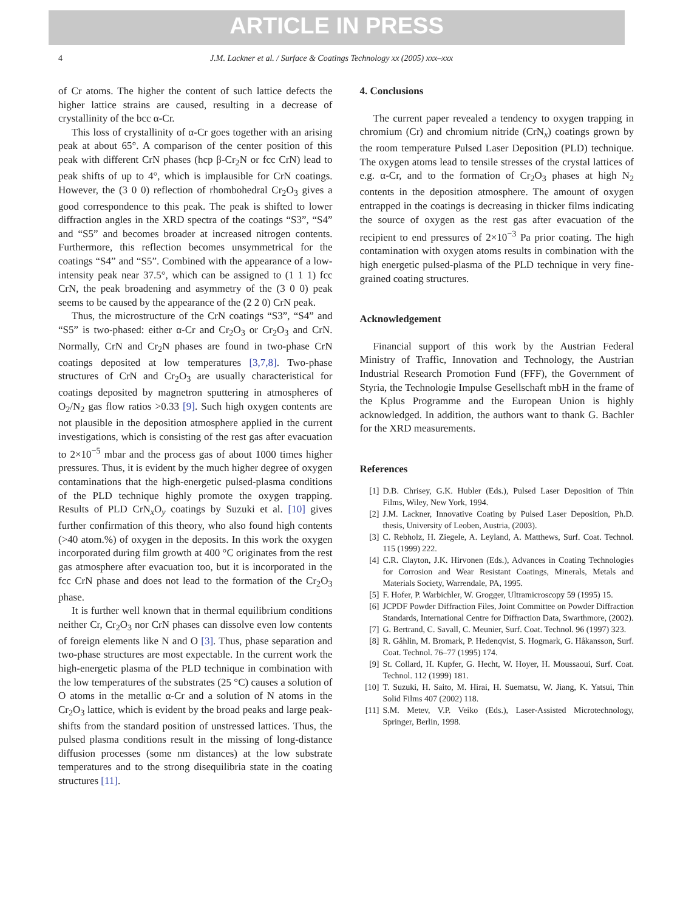ARTICLE IN PRESS
4 J.M. Lackner et al. / Surface & Coatings Technology xx (2005) xxx–xxx
of Cr atoms. The higher the content of such lattice defects the higher lattice strains are caused, resulting in a decrease of crystallinity of the bcc α-Cr.
This loss of crystallinity of α-Cr goes together with an arising peak at about 65°. A comparison of the center position of this peak with different CrN phases (hcp β-Cr<sub>2</sub>N or fcc CrN) lead to peak shifts of up to 4°, which is implausible for CrN coatings. However, the (3 0 0) reflection of rhombohedral Cr<sub>2</sub>O<sub>3</sub> gives a good correspondence to this peak. The peak is shifted to lower diffraction angles in the XRD spectra of the coatings “S3”, “S4” and “S5” and becomes broader at increased nitrogen contents. Furthermore, this reflection becomes unsymmetrical for the coatings “S4” and “S5”. Combined with the appearance of a low-intensity peak near 37.5°, which can be assigned to (1 1 1) fcc CrN, the peak broadening and asymmetry of the (3 0 0) peak seems to be caused by the appearance of the (2 2 0) CrN peak.
Thus, the microstructure of the CrN coatings “S3”, “S4” and “S5” is two-phased: either α-Cr and Cr<sub>2</sub>O<sub>3</sub> or Cr<sub>2</sub>O<sub>3</sub> and CrN. Normally, CrN and Cr<sub>2</sub>N phases are found in two-phase CrN coatings deposited at low temperatures [3,7,8]. Two-phase structures of CrN and Cr<sub>2</sub>O<sub>3</sub> are usually characteristical for coatings deposited by magnetron sputtering in atmospheres of O<sub>2</sub>/N<sub>2</sub> gas flow ratios >0.33 [9]. Such high oxygen contents are not plausible in the deposition atmosphere applied in the current investigations, which is consisting of the rest gas after evacuation to 2×10<sup>−5</sup> mbar and the process gas of about 1000 times higher pressures. Thus, it is evident by the much higher degree of oxygen contaminations that the high-energetic pulsed-plasma conditions of the PLD technique highly promote the oxygen trapping. Results of PLD CrN<sub>x</sub>O<sub>y</sub> coatings by Suzuki et al. [10] gives further confirmation of this theory, who also found high contents (>40 atom.%) of oxygen in the deposits. In this work the oxygen incorporated during film growth at 400 °C originates from the rest gas atmosphere after evacuation too, but it is incorporated in the fcc CrN phase and does not lead to the formation of the Cr<sub>2</sub>O<sub>3</sub> phase.
It is further well known that in thermal equilibrium conditions neither Cr, Cr<sub>2</sub>O<sub>3</sub> nor CrN phases can dissolve even low contents of foreign elements like N and O [3]. Thus, phase separation and two-phase structures are most expectable. In the current work the high-energetic plasma of the PLD technique in combination with the low temperatures of the substrates (25 °C) causes a solution of O atoms in the metallic α-Cr and a solution of N atoms in the Cr<sub>2</sub>O<sub>3</sub> lattice, which is evident by the broad peaks and large peak-shifts from the standard position of unstressed lattices. Thus, the pulsed plasma conditions result in the missing of long-distance diffusion processes (some nm distances) at the low substrate temperatures and to the strong disequilibria state in the coating structures [11].
4. Conclusions
The current paper revealed a tendency to oxygen trapping in chromium (Cr) and chromium nitride (CrN<sub>x</sub>) coatings grown by the room temperature Pulsed Laser Deposition (PLD) technique. The oxygen atoms lead to tensile stresses of the crystal lattices of e.g. α-Cr, and to the formation of Cr<sub>2</sub>O<sub>3</sub> phases at high N<sub>2</sub> contents in the deposition atmosphere. The amount of oxygen entrapped in the coatings is decreasing in thicker films indicating the source of oxygen as the rest gas after evacuation of the recipient to end pressures of 2×10<sup>−3</sup> Pa prior coating. The high contamination with oxygen atoms results in combination with the high energetic pulsed-plasma of the PLD technique in very fine-grained coating structures.
Acknowledgement
Financial support of this work by the Austrian Federal Ministry of Traffic, Innovation and Technology, the Austrian Industrial Research Promotion Fund (FFF), the Government of Styria, the Technologie Impulse Gesellschaft mbH in the frame of the Kplus Programme and the European Union is highly acknowledged. In addition, the authors want to thank G. Bachler for the XRD measurements.
References
[1] D.B. Chrisey, G.K. Hubler (Eds.), Pulsed Laser Deposition of Thin Films, Wiley, New York, 1994.
[2] J.M. Lackner, Innovative Coating by Pulsed Laser Deposition, Ph.D. thesis, University of Leoben, Austria, (2003).
[3] C. Rebholz, H. Ziegele, A. Leyland, A. Matthews, Surf. Coat. Technol. 115 (1999) 222.
[4] C.R. Clayton, J.K. Hirvonen (Eds.), Advances in Coating Technologies for Corrosion and Wear Resistant Coatings, Minerals, Metals and Materials Society, Warrendale, PA, 1995.
[5] F. Hofer, P. Warbichler, W. Grogger, Ultramicroscopy 59 (1995) 15.
[6] JCPDF Powder Diffraction Files, Joint Committee on Powder Diffraction Standards, International Centre for Diffraction Data, Swarthmore, (2002).
[7] G. Bertrand, C. Savall, C. Meunier, Surf. Coat. Technol. 96 (1997) 323.
[8] R. Gåhlin, M. Bromark, P. Hedenqvist, S. Hogmark, G. Håkansson, Surf. Coat. Technol. 76–77 (1995) 174.
[9] St. Collard, H. Kupfer, G. Hecht, W. Hoyer, H. Moussaoui, Surf. Coat. Technol. 112 (1999) 181.
[10]
T. Suzuki, H. Saito, M. Hirai, H. Suematsu, W. Jiang, K. Yatsui, Thin Solid Films 407 (2002) 118.
[11]
S.M. Metev, V.P. Veiko (Eds.), Laser-Assisted Microtechnology, Springer, Berlin, 1998.